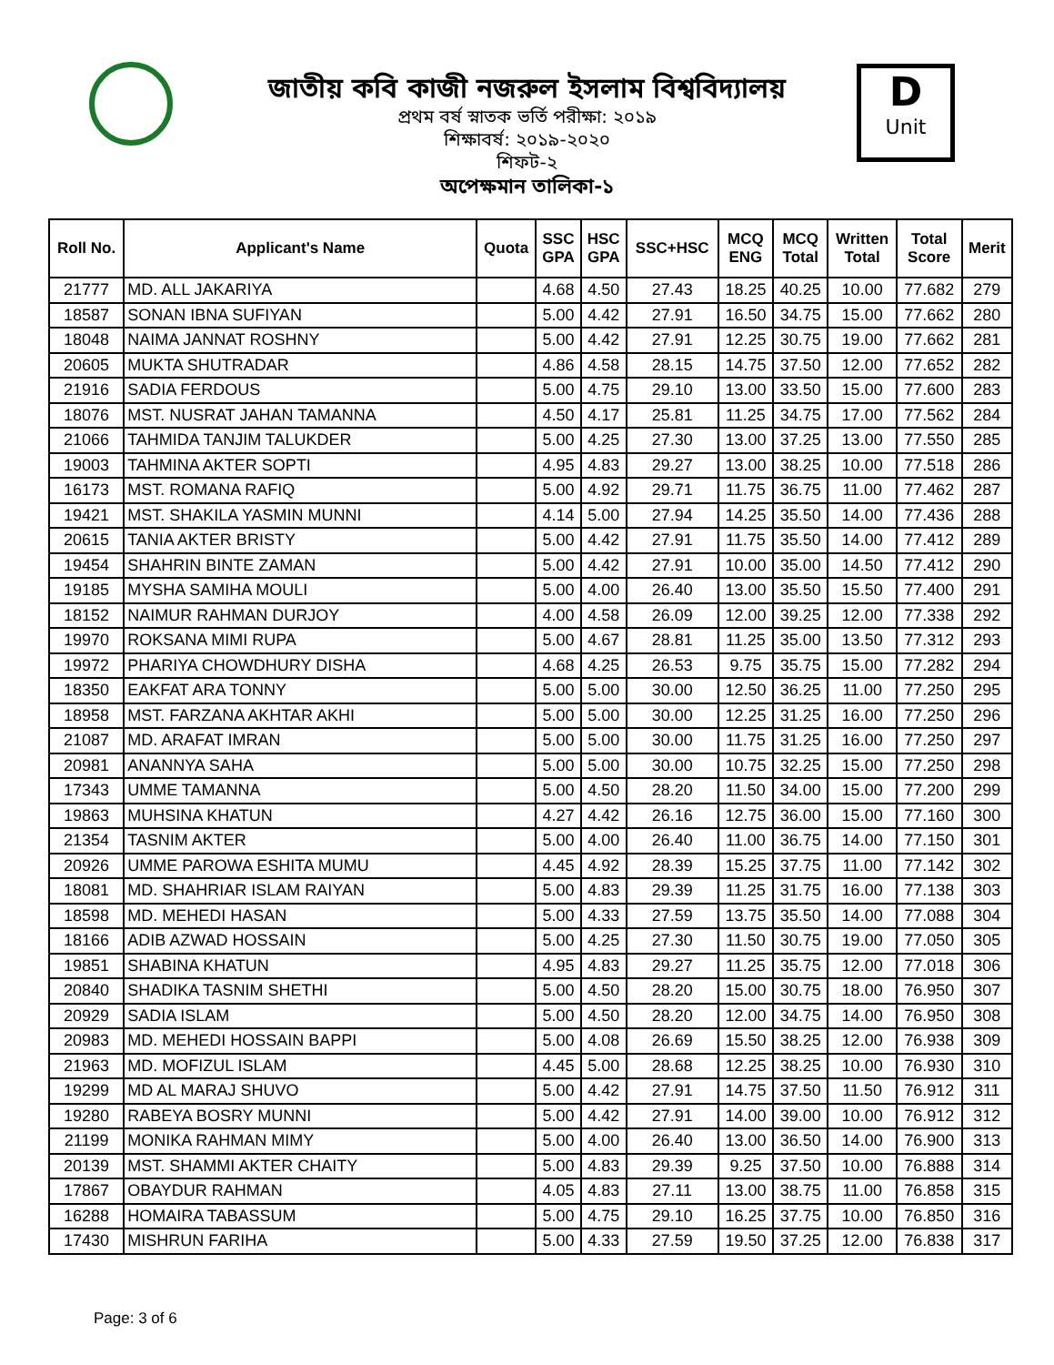জাতীয় কবি কাজী নজরুল ইসলাম বিশ্ববিদ্যালয়
প্রথম বর্ষ স্নাতক ভর্তি পরীক্ষা: ২০১৯
শিক্ষাবর্ষ: ২০১৯-২০২০
শিফট-২
অপেক্ষমান তালিকা-১
D
Unit
| Roll No. | Applicant's Name | Quota | SSC GPA | HSC GPA | SSC+HSC | MCQ ENG | MCQ Total | Written Total | Total Score | Merit |
| --- | --- | --- | --- | --- | --- | --- | --- | --- | --- | --- |
| 21777 | MD. ALL JAKARIYA | | 4.68 | 4.50 | 27.43 | 18.25 | 40.25 | 10.00 | 77.682 | 279 |
| 18587 | SONAN IBNA SUFIYAN | | 5.00 | 4.42 | 27.91 | 16.50 | 34.75 | 15.00 | 77.662 | 280 |
| 18048 | NAIMA JANNAT ROSHNY | | 5.00 | 4.42 | 27.91 | 12.25 | 30.75 | 19.00 | 77.662 | 281 |
| 20605 | MUKTA SHUTRADAR | | 4.86 | 4.58 | 28.15 | 14.75 | 37.50 | 12.00 | 77.652 | 282 |
| 21916 | SADIA FERDOUS | | 5.00 | 4.75 | 29.10 | 13.00 | 33.50 | 15.00 | 77.600 | 283 |
| 18076 | MST. NUSRAT JAHAN TAMANNA | | 4.50 | 4.17 | 25.81 | 11.25 | 34.75 | 17.00 | 77.562 | 284 |
| 21066 | TAHMIDA TANJIM TALUKDER | | 5.00 | 4.25 | 27.30 | 13.00 | 37.25 | 13.00 | 77.550 | 285 |
| 19003 | TAHMINA AKTER SOPTI | | 4.95 | 4.83 | 29.27 | 13.00 | 38.25 | 10.00 | 77.518 | 286 |
| 16173 | MST. ROMANA RAFIQ | | 5.00 | 4.92 | 29.71 | 11.75 | 36.75 | 11.00 | 77.462 | 287 |
| 19421 | MST. SHAKILA YASMIN MUNNI | | 4.14 | 5.00 | 27.94 | 14.25 | 35.50 | 14.00 | 77.436 | 288 |
| 20615 | TANIA AKTER BRISTY | | 5.00 | 4.42 | 27.91 | 11.75 | 35.50 | 14.00 | 77.412 | 289 |
| 19454 | SHAHRIN BINTE ZAMAN | | 5.00 | 4.42 | 27.91 | 10.00 | 35.00 | 14.50 | 77.412 | 290 |
| 19185 | MYSHA SAMIHA MOULI | | 5.00 | 4.00 | 26.40 | 13.00 | 35.50 | 15.50 | 77.400 | 291 |
| 18152 | NAIMUR RAHMAN DURJOY | | 4.00 | 4.58 | 26.09 | 12.00 | 39.25 | 12.00 | 77.338 | 292 |
| 19970 | ROKSANA MIMI RUPA | | 5.00 | 4.67 | 28.81 | 11.25 | 35.00 | 13.50 | 77.312 | 293 |
| 19972 | PHARIYA CHOWDHURY DISHA | | 4.68 | 4.25 | 26.53 | 9.75 | 35.75 | 15.00 | 77.282 | 294 |
| 18350 | EAKFAT ARA TONNY | | 5.00 | 5.00 | 30.00 | 12.50 | 36.25 | 11.00 | 77.250 | 295 |
| 18958 | MST. FARZANA AKHTAR AKHI | | 5.00 | 5.00 | 30.00 | 12.25 | 31.25 | 16.00 | 77.250 | 296 |
| 21087 | MD. ARAFAT IMRAN | | 5.00 | 5.00 | 30.00 | 11.75 | 31.25 | 16.00 | 77.250 | 297 |
| 20981 | ANANNYA SAHA | | 5.00 | 5.00 | 30.00 | 10.75 | 32.25 | 15.00 | 77.250 | 298 |
| 17343 | UMME TAMANNA | | 5.00 | 4.50 | 28.20 | 11.50 | 34.00 | 15.00 | 77.200 | 299 |
| 19863 | MUHSINA KHATUN | | 4.27 | 4.42 | 26.16 | 12.75 | 36.00 | 15.00 | 77.160 | 300 |
| 21354 | TASNIM AKTER | | 5.00 | 4.00 | 26.40 | 11.00 | 36.75 | 14.00 | 77.150 | 301 |
| 20926 | UMME PAROWA ESHITA MUMU | | 4.45 | 4.92 | 28.39 | 15.25 | 37.75 | 11.00 | 77.142 | 302 |
| 18081 | MD. SHAHRIAR ISLAM RAIYAN | | 5.00 | 4.83 | 29.39 | 11.25 | 31.75 | 16.00 | 77.138 | 303 |
| 18598 | MD. MEHEDI HASAN | | 5.00 | 4.33 | 27.59 | 13.75 | 35.50 | 14.00 | 77.088 | 304 |
| 18166 | ADIB AZWAD HOSSAIN | | 5.00 | 4.25 | 27.30 | 11.50 | 30.75 | 19.00 | 77.050 | 305 |
| 19851 | SHABINA KHATUN | | 4.95 | 4.83 | 29.27 | 11.25 | 35.75 | 12.00 | 77.018 | 306 |
| 20840 | SHADIKA TASNIM SHETHI | | 5.00 | 4.50 | 28.20 | 15.00 | 30.75 | 18.00 | 76.950 | 307 |
| 20929 | SADIA ISLAM | | 5.00 | 4.50 | 28.20 | 12.00 | 34.75 | 14.00 | 76.950 | 308 |
| 20983 | MD. MEHEDI HOSSAIN BAPPI | | 5.00 | 4.08 | 26.69 | 15.50 | 38.25 | 12.00 | 76.938 | 309 |
| 21963 | MD. MOFIZUL ISLAM | | 4.45 | 5.00 | 28.68 | 12.25 | 38.25 | 10.00 | 76.930 | 310 |
| 19299 | MD AL MARAJ SHUVO | | 5.00 | 4.42 | 27.91 | 14.75 | 37.50 | 11.50 | 76.912 | 311 |
| 19280 | RABEYA BOSRY MUNNI | | 5.00 | 4.42 | 27.91 | 14.00 | 39.00 | 10.00 | 76.912 | 312 |
| 21199 | MONIKA RAHMAN MIMY | | 5.00 | 4.00 | 26.40 | 13.00 | 36.50 | 14.00 | 76.900 | 313 |
| 20139 | MST. SHAMMI AKTER CHAITY | | 5.00 | 4.83 | 29.39 | 9.25 | 37.50 | 10.00 | 76.888 | 314 |
| 17867 | OBAYDUR RAHMAN | | 4.05 | 4.83 | 27.11 | 13.00 | 38.75 | 11.00 | 76.858 | 315 |
| 16288 | HOMAIRA TABASSUM | | 5.00 | 4.75 | 29.10 | 16.25 | 37.75 | 10.00 | 76.850 | 316 |
| 17430 | MISHRUN FARIHA | | 5.00 | 4.33 | 27.59 | 19.50 | 37.25 | 12.00 | 76.838 | 317 |
Page: 3 of 6